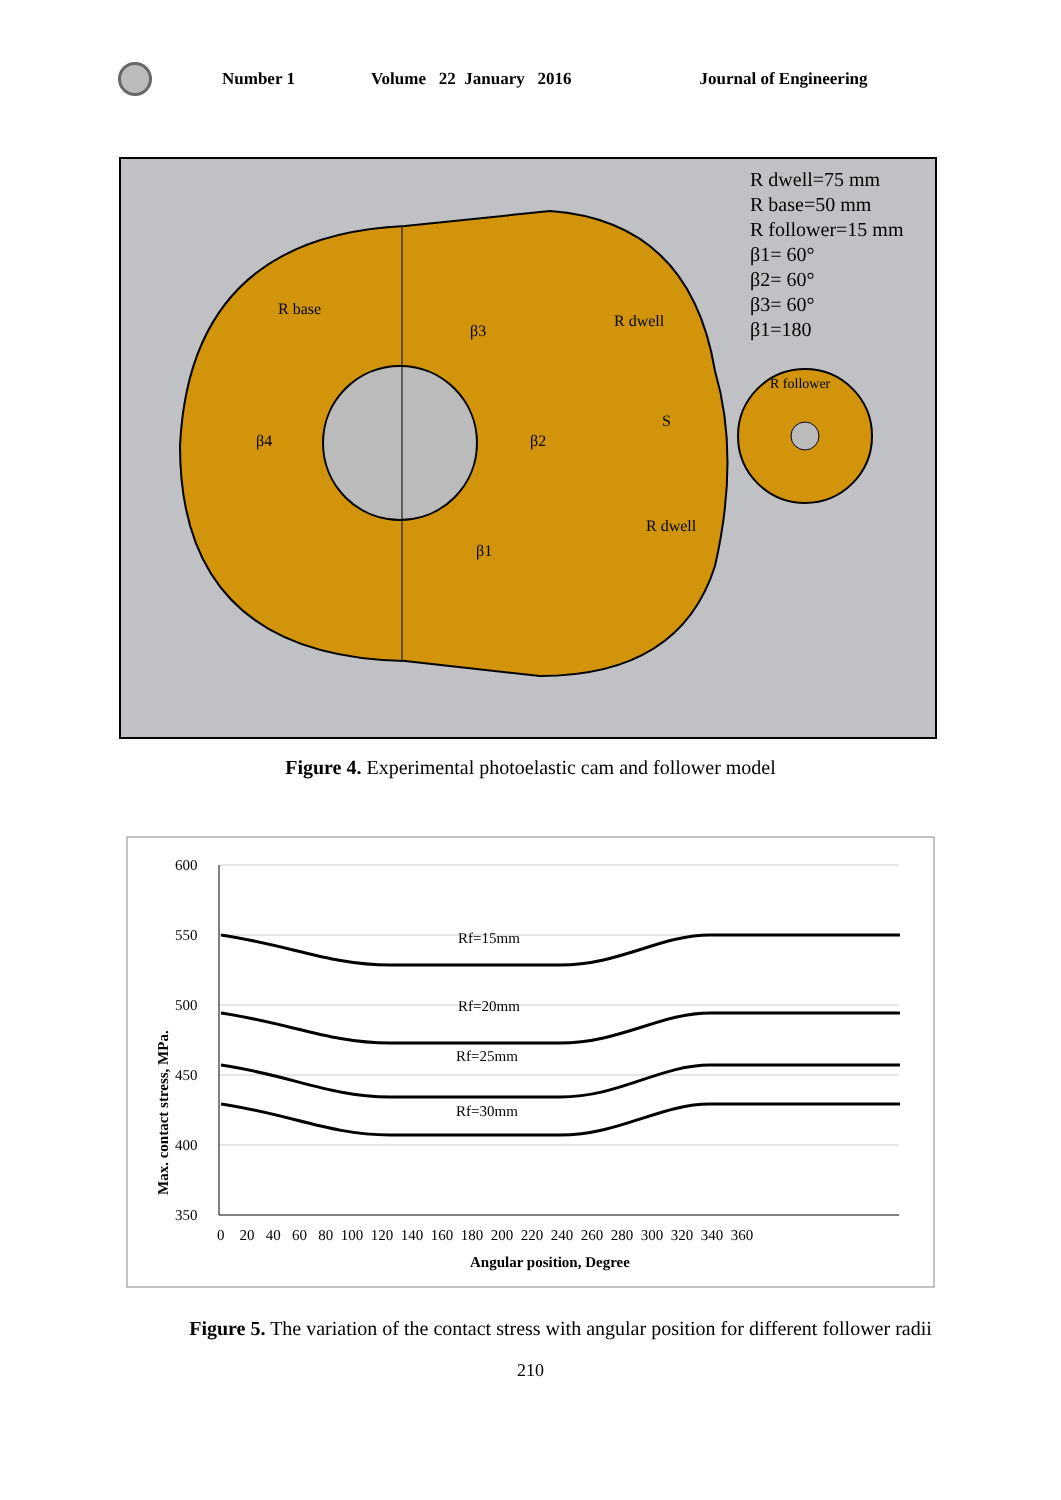Number 1 Volume 22 January 2016 Journal of Engineering
R dwell=75 mm
R base=50 mm
R follower=15 mm
β1= 60°
β2= 60°
β3= 60°
β1=180
R base
β3
R dwell
β4
β2
S
R follower
β1
R dwell
​Figure 4. Experimental photoelastic cam and follower model
600
550
500
450
400
350
0 20 40 60 80 100 120 140 160 180 200 220 240 260 280 300 320 340 360
Angular position, Degree
Max. contact stress, MPa.
Rf=15mm
Rf=20mm
Rf=25mm
Rf=30mm
Figure 5. The variation of the contact stress with angular position for different follower radii
210